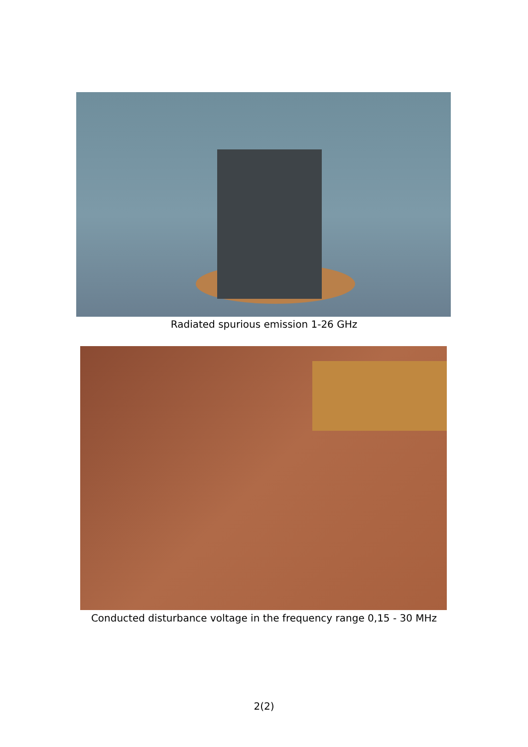Radiated spurious emission 1-26 GHz
Conducted disturbance voltage in the frequency range 0,15 - 30 MHz
2(2)